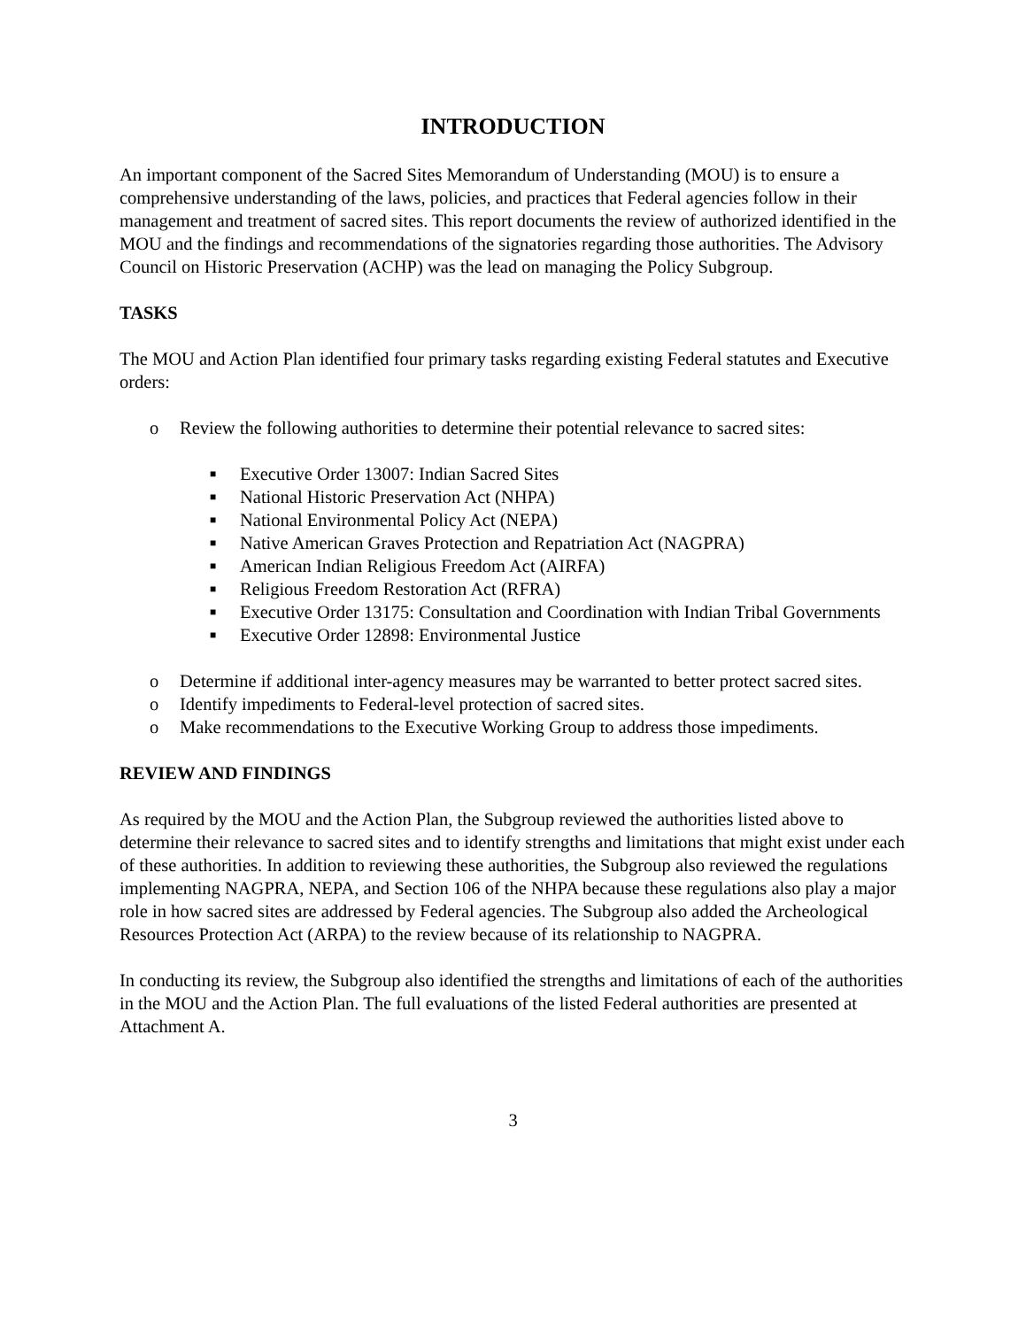INTRODUCTION
An important component of the Sacred Sites Memorandum of Understanding (MOU) is to ensure a comprehensive understanding of the laws, policies, and practices that Federal agencies follow in their management and treatment of sacred sites. This report documents the review of authorized identified in the MOU and the findings and recommendations of the signatories regarding those authorities. The Advisory Council on Historic Preservation (ACHP) was the lead on managing the Policy Subgroup.
TASKS
The MOU and Action Plan identified four primary tasks regarding existing Federal statutes and Executive orders:
o Review the following authorities to determine their potential relevance to sacred sites:
■ Executive Order 13007: Indian Sacred Sites
■ National Historic Preservation Act (NHPA)
■ National Environmental Policy Act (NEPA)
■ Native American Graves Protection and Repatriation Act (NAGPRA)
■ American Indian Religious Freedom Act (AIRFA)
■ Religious Freedom Restoration Act (RFRA)
■ Executive Order 13175: Consultation and Coordination with Indian Tribal Governments
■ Executive Order 12898: Environmental Justice
o Determine if additional inter-agency measures may be warranted to better protect sacred sites.
o Identify impediments to Federal-level protection of sacred sites.
o Make recommendations to the Executive Working Group to address those impediments.
REVIEW AND FINDINGS
As required by the MOU and the Action Plan, the Subgroup reviewed the authorities listed above to determine their relevance to sacred sites and to identify strengths and limitations that might exist under each of these authorities. In addition to reviewing these authorities, the Subgroup also reviewed the regulations implementing NAGPRA, NEPA, and Section 106 of the NHPA because these regulations also play a major role in how sacred sites are addressed by Federal agencies. The Subgroup also added the Archeological Resources Protection Act (ARPA) to the review because of its relationship to NAGPRA.
In conducting its review, the Subgroup also identified the strengths and limitations of each of the authorities in the MOU and the Action Plan. The full evaluations of the listed Federal authorities are presented at Attachment A.
3